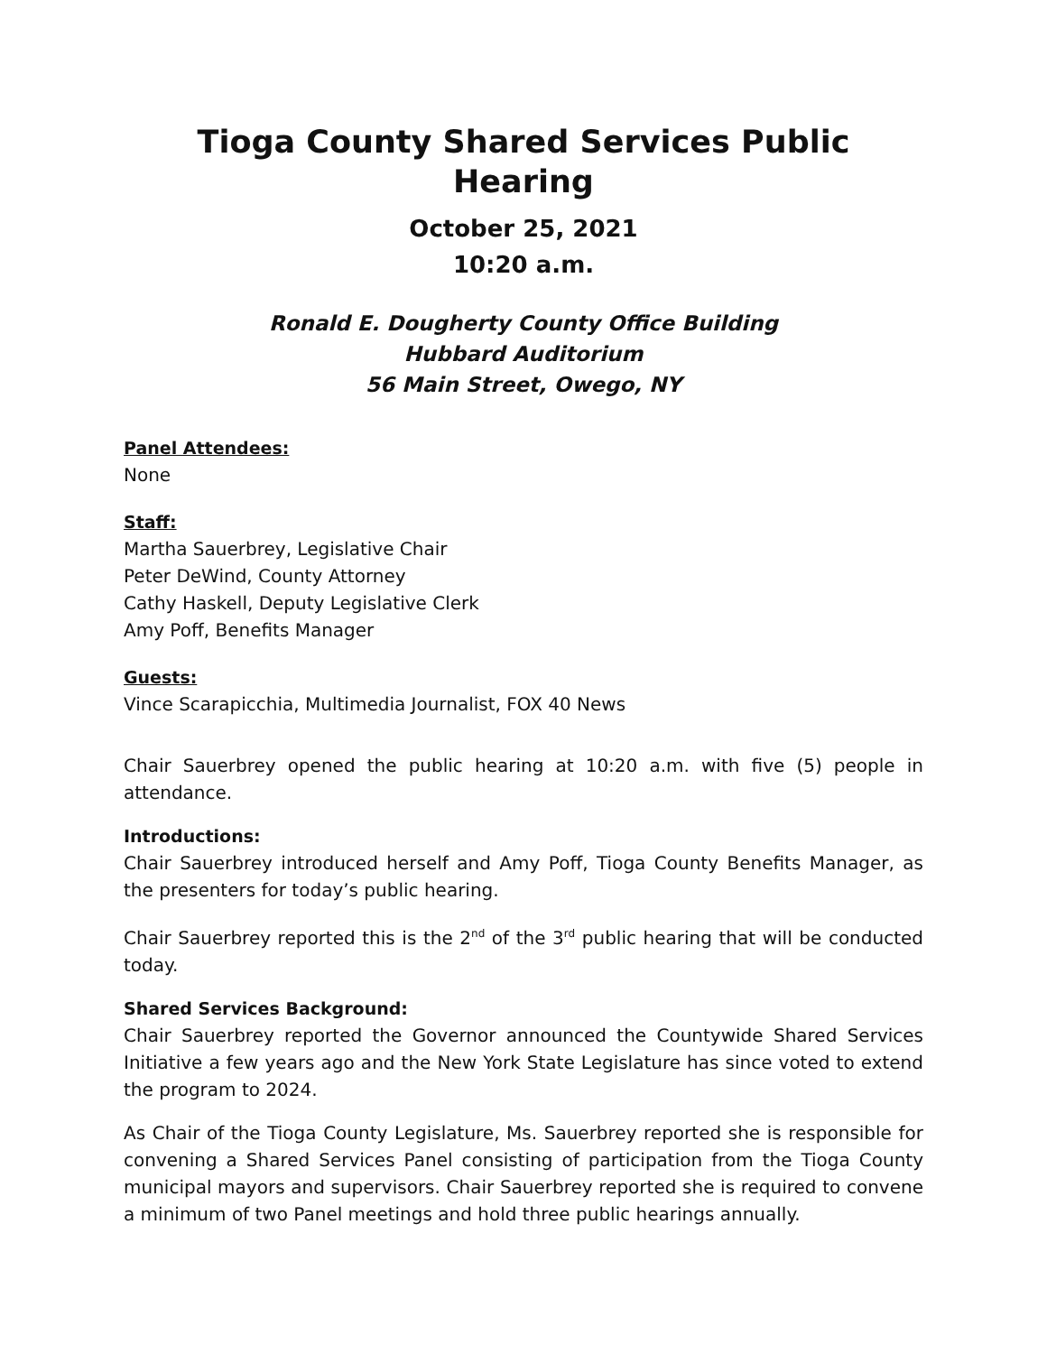Tioga County Shared Services Public Hearing
October 25, 2021
10:20 a.m.
Ronald E. Dougherty County Office Building
Hubbard Auditorium
56 Main Street, Owego, NY
Panel Attendees:
None
Staff:
Martha Sauerbrey, Legislative Chair
Peter DeWind, County Attorney
Cathy Haskell, Deputy Legislative Clerk
Amy Poff, Benefits Manager
Guests:
Vince Scarapicchia, Multimedia Journalist, FOX 40 News
Chair Sauerbrey opened the public hearing at 10:20 a.m. with five (5) people in attendance.
Introductions:
Chair Sauerbrey introduced herself and Amy Poff, Tioga County Benefits Manager, as the presenters for today’s public hearing.
Chair Sauerbrey reported this is the 2<sup>nd</sup> of the 3<sup>rd</sup> public hearing that will be conducted today.
Shared Services Background:
Chair Sauerbrey reported the Governor announced the Countywide Shared Services Initiative a few years ago and the New York State Legislature has since voted to extend the program to 2024.
As Chair of the Tioga County Legislature, Ms. Sauerbrey reported she is responsible for convening a Shared Services Panel consisting of participation from the Tioga County municipal mayors and supervisors. Chair Sauerbrey reported she is required to convene a minimum of two Panel meetings and hold three public hearings annually.